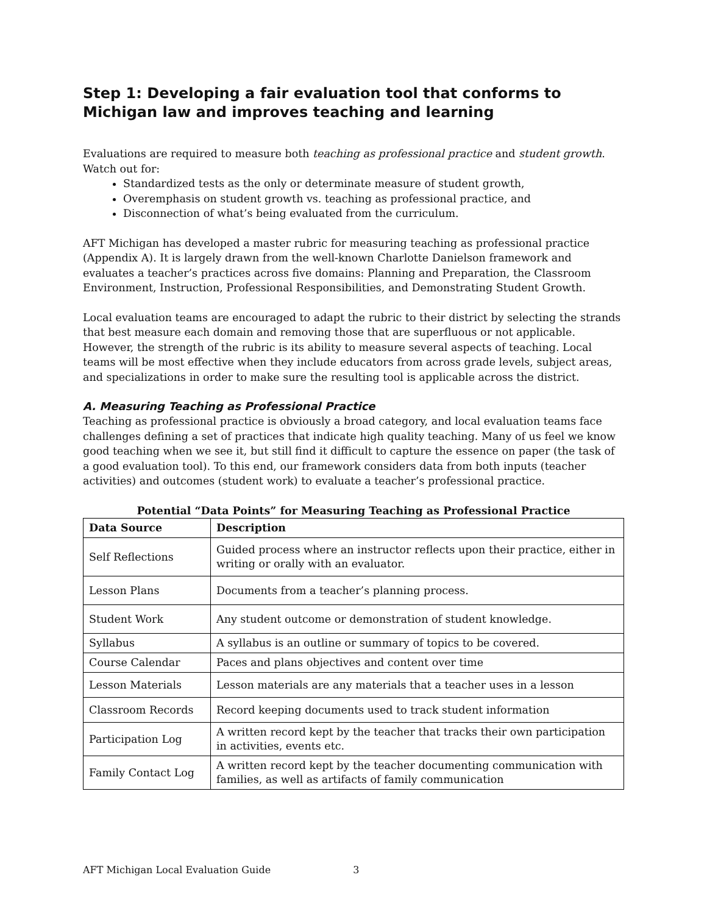Step 1: Developing a fair evaluation tool that conforms to Michigan law and improves teaching and learning
Evaluations are required to measure both teaching as professional practice and student growth. Watch out for:
Standardized tests as the only or determinate measure of student growth,
Overemphasis on student growth vs. teaching as professional practice, and
Disconnection of what’s being evaluated from the curriculum.
AFT Michigan has developed a master rubric for measuring teaching as professional practice (Appendix A). It is largely drawn from the well-known Charlotte Danielson framework and evaluates a teacher’s practices across five domains: Planning and Preparation, the Classroom Environment, Instruction, Professional Responsibilities, and Demonstrating Student Growth.
Local evaluation teams are encouraged to adapt the rubric to their district by selecting the strands that best measure each domain and removing those that are superfluous or not applicable. However, the strength of the rubric is its ability to measure several aspects of teaching. Local teams will be most effective when they include educators from across grade levels, subject areas, and specializations in order to make sure the resulting tool is applicable across the district.
A. Measuring Teaching as Professional Practice
Teaching as professional practice is obviously a broad category, and local evaluation teams face challenges defining a set of practices that indicate high quality teaching. Many of us feel we know good teaching when we see it, but still find it difficult to capture the essence on paper (the task of a good evaluation tool). To this end, our framework considers data from both inputs (teacher activities) and outcomes (student work) to evaluate a teacher’s professional practice.
Potential “Data Points” for Measuring Teaching as Professional Practice
| Data Source | Description |
| --- | --- |
| Self Reflections | Guided process where an instructor reflects upon their practice, either in writing or orally with an evaluator. |
| Lesson Plans | Documents from a teacher’s planning process. |
| Student Work | Any student outcome or demonstration of student knowledge. |
| Syllabus | A syllabus is an outline or summary of topics to be covered. |
| Course Calendar | Paces and plans objectives and content over time |
| Lesson Materials | Lesson materials are any materials that a teacher uses in a lesson |
| Classroom Records | Record keeping documents used to track student information |
| Participation Log | A written record kept by the teacher that tracks their own participation in activities, events etc. |
| Family Contact Log | A written record kept by the teacher documenting communication with families, as well as artifacts of family communication |
AFT Michigan Local Evaluation Guide 3